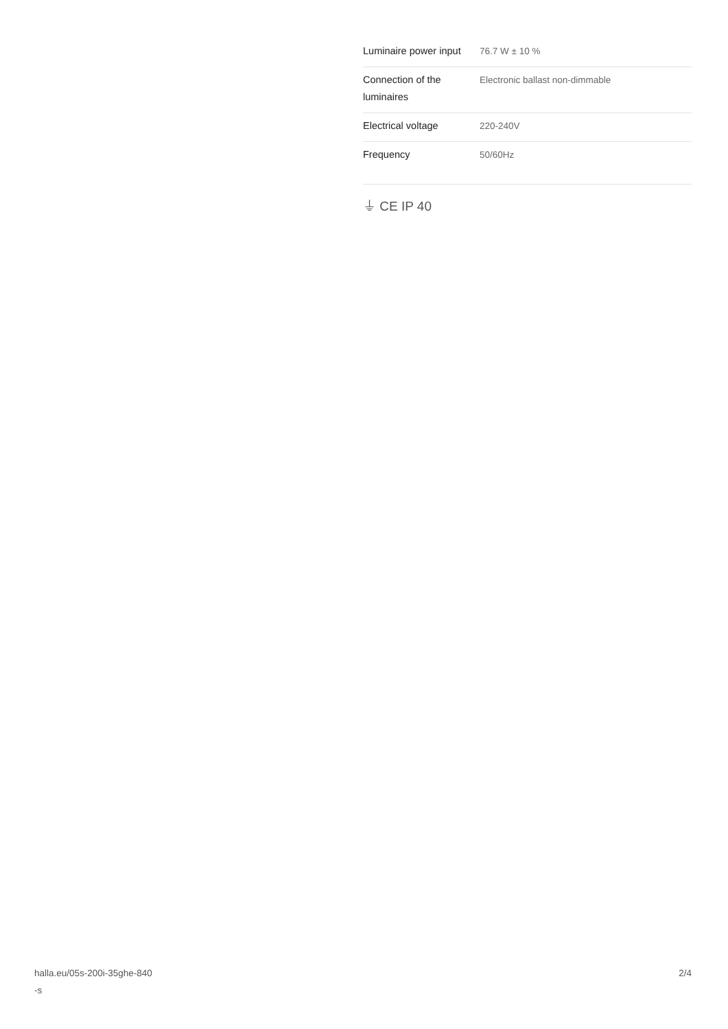| Luminaire power input | 76.7 W ± 10 % |
| Connection of the luminaires | Electronic ballast non-dimmable |
| Electrical voltage | 220-240V |
| Frequency | 50/60Hz |
⏚ CE IP 40
halla.eu/05s-200i-35ghe-840
-s
2/4